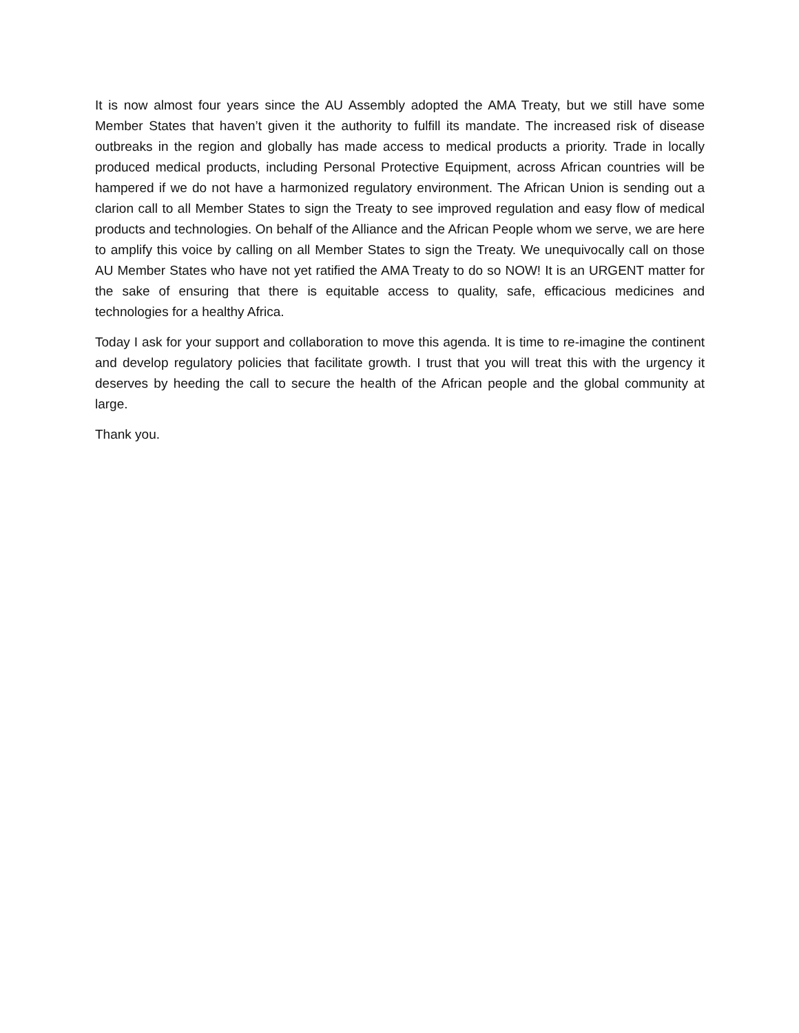It is now almost four years since the AU Assembly adopted the AMA Treaty, but we still have some Member States that haven’t given it the authority to fulfill its mandate. The increased risk of disease outbreaks in the region and globally has made access to medical products a priority. Trade in locally produced medical products, including Personal Protective Equipment, across African countries will be hampered if we do not have a harmonized regulatory environment. The African Union is sending out a clarion call to all Member States to sign the Treaty to see improved regulation and easy flow of medical products and technologies. On behalf of the Alliance and the African People whom we serve, we are here to amplify this voice by calling on all Member States to sign the Treaty. We unequivocally call on those AU Member States who have not yet ratified the AMA Treaty to do so NOW! It is an URGENT matter for the sake of ensuring that there is equitable access to quality, safe, efficacious medicines and technologies for a healthy Africa.
Today I ask for your support and collaboration to move this agenda. It is time to re-imagine the continent and develop regulatory policies that facilitate growth. I trust that you will treat this with the urgency it deserves by heeding the call to secure the health of the African people and the global community at large.
Thank you.